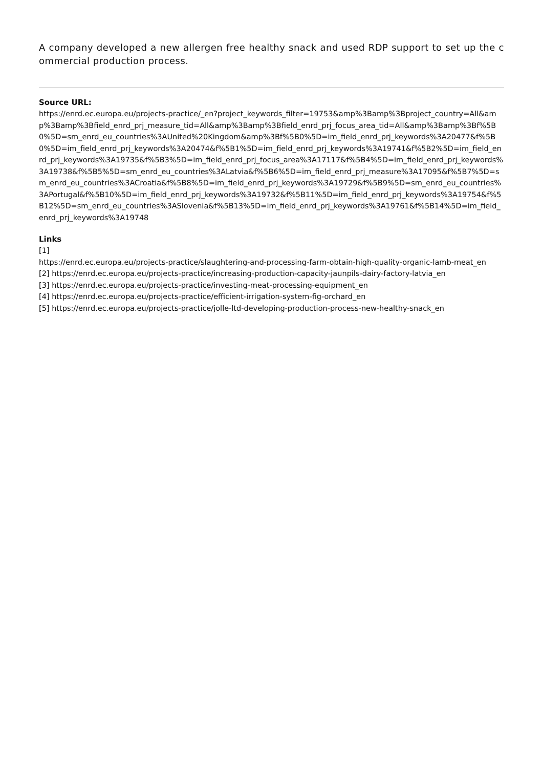A company developed a new allergen free healthy snack and used RDP support to set up the commercial production process.
Source URL:
https://enrd.ec.europa.eu/projects-practice/_en?project_keywords_filter=19753&amp%3Bamp%3Bproject_country=All&amp%3Bamp%3Bfield_enrd_prj_measure_tid=All&amp%3Bamp%3Bfield_enrd_prj_focus_area_tid=All&amp%3Bamp%3Bf%5B0%5D=sm_enrd_eu_countries%3AUnited%20Kingdom&amp%3Bf%5B0%5D=im_field_enrd_prj_keywords%3A20477&f%5B0%5D=im_field_enrd_prj_keywords%3A20474&f%5B1%5D=im_field_enrd_prj_keywords%3A19741&f%5B2%5D=im_field_enrd_prj_keywords%3A19735&f%5B3%5D=im_field_enrd_prj_focus_area%3A17117&f%5B4%5D=im_field_enrd_prj_keywords%3A19738&f%5B5%5D=sm_enrd_eu_countries%3ALatvia&f%5B6%5D=im_field_enrd_prj_measure%3A17095&f%5B7%5D=sm_enrd_eu_countries%3ACroatia&f%5B8%5D=im_field_enrd_prj_keywords%3A19729&f%5B9%5D=sm_enrd_eu_countries%3APortugal&f%5B10%5D=im_field_enrd_prj_keywords%3A19732&f%5B11%5D=im_field_enrd_prj_keywords%3A19754&f%5B12%5D=sm_enrd_eu_countries%3ASlovenia&f%5B13%5D=im_field_enrd_prj_keywords%3A19761&f%5B14%5D=im_field_enrd_prj_keywords%3A19748
Links
[1]
https://enrd.ec.europa.eu/projects-practice/slaughtering-and-processing-farm-obtain-high-quality-organic-lamb-meat_en
[2] https://enrd.ec.europa.eu/projects-practice/increasing-production-capacity-jaunpils-dairy-factory-latvia_en
[3] https://enrd.ec.europa.eu/projects-practice/investing-meat-processing-equipment_en
[4] https://enrd.ec.europa.eu/projects-practice/efficient-irrigation-system-fig-orchard_en
[5] https://enrd.ec.europa.eu/projects-practice/jolle-ltd-developing-production-process-new-healthy-snack_en